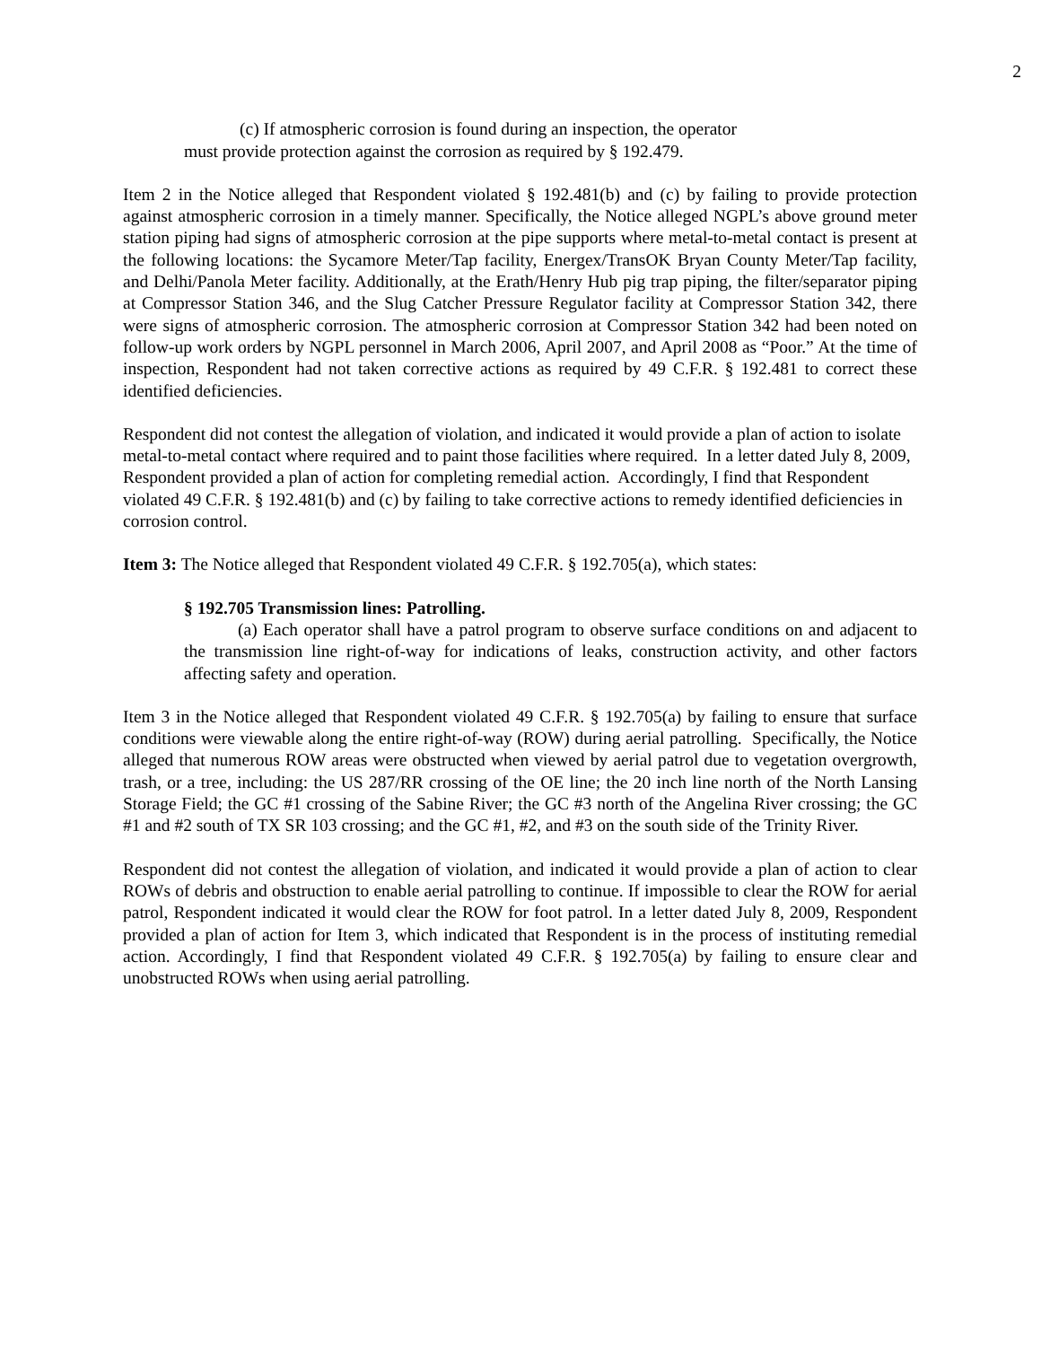2
(c) If atmospheric corrosion is found during an inspection, the operator
must provide protection against the corrosion as required by § 192.479.
Item 2 in the Notice alleged that Respondent violated § 192.481(b) and (c) by failing to provide protection against atmospheric corrosion in a timely manner. Specifically, the Notice alleged NGPL’s above ground meter station piping had signs of atmospheric corrosion at the pipe supports where metal-to-metal contact is present at the following locations: the Sycamore Meter/Tap facility, Energex/TransOK Bryan County Meter/Tap facility, and Delhi/Panola Meter facility. Additionally, at the Erath/Henry Hub pig trap piping, the filter/separator piping at Compressor Station 346, and the Slug Catcher Pressure Regulator facility at Compressor Station 342, there were signs of atmospheric corrosion. The atmospheric corrosion at Compressor Station 342 had been noted on follow-up work orders by NGPL personnel in March 2006, April 2007, and April 2008 as “Poor.” At the time of inspection, Respondent had not taken corrective actions as required by 49 C.F.R. § 192.481 to correct these identified deficiencies.
Respondent did not contest the allegation of violation, and indicated it would provide a plan of action to isolate metal-to-metal contact where required and to paint those facilities where required. In a letter dated July 8, 2009, Respondent provided a plan of action for completing remedial action. Accordingly, I find that Respondent violated 49 C.F.R. § 192.481(b) and (c) by failing to take corrective actions to remedy identified deficiencies in corrosion control.
Item 3: The Notice alleged that Respondent violated 49 C.F.R. § 192.705(a), which states:
§ 192.705 Transmission lines: Patrolling.
(a) Each operator shall have a patrol program to observe surface conditions on and adjacent to the transmission line right-of-way for indications of leaks, construction activity, and other factors affecting safety and operation.
Item 3 in the Notice alleged that Respondent violated 49 C.F.R. § 192.705(a) by failing to ensure that surface conditions were viewable along the entire right-of-way (ROW) during aerial patrolling. Specifically, the Notice alleged that numerous ROW areas were obstructed when viewed by aerial patrol due to vegetation overgrowth, trash, or a tree, including: the US 287/RR crossing of the OE line; the 20 inch line north of the North Lansing Storage Field; the GC #1 crossing of the Sabine River; the GC #3 north of the Angelina River crossing; the GC #1 and #2 south of TX SR 103 crossing; and the GC #1, #2, and #3 on the south side of the Trinity River.
Respondent did not contest the allegation of violation, and indicated it would provide a plan of action to clear ROWs of debris and obstruction to enable aerial patrolling to continue. If impossible to clear the ROW for aerial patrol, Respondent indicated it would clear the ROW for foot patrol. In a letter dated July 8, 2009, Respondent provided a plan of action for Item 3, which indicated that Respondent is in the process of instituting remedial action. Accordingly, I find that Respondent violated 49 C.F.R. § 192.705(a) by failing to ensure clear and unobstructed ROWs when using aerial patrolling.